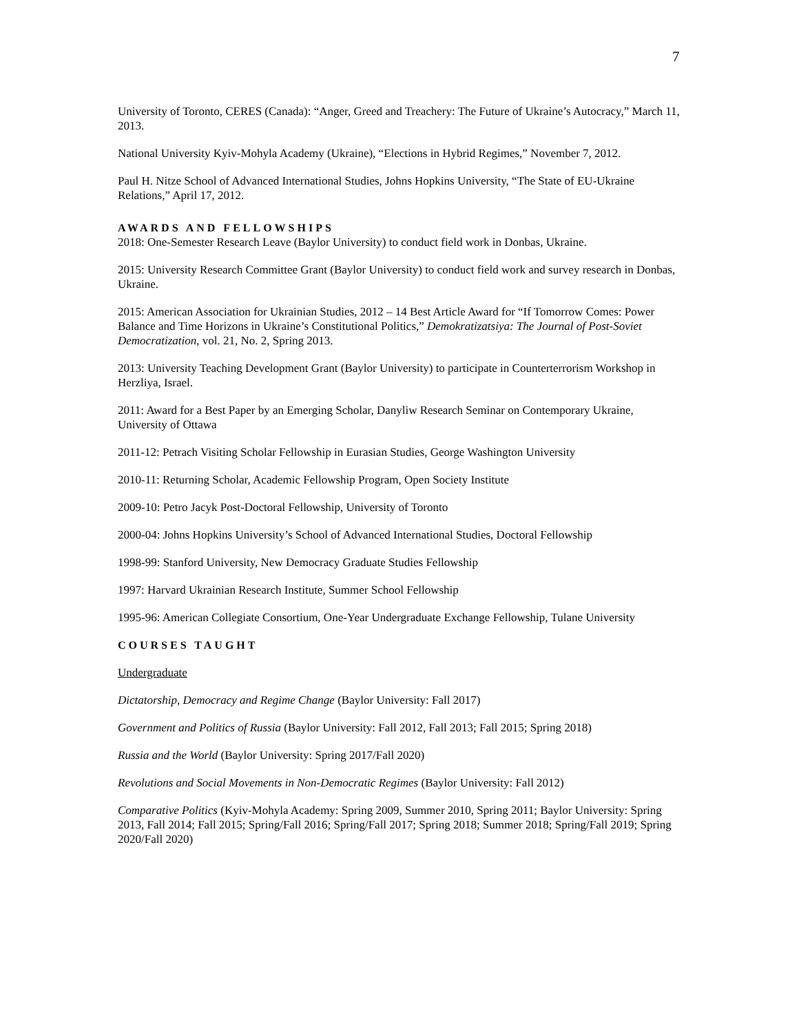7
University of Toronto, CERES (Canada): “Anger, Greed and Treachery: The Future of Ukraine’s Autocracy,” March 11, 2013.
National University Kyiv-Mohyla Academy (Ukraine), “Elections in Hybrid Regimes,” November 7, 2012.
Paul H. Nitze School of Advanced International Studies, Johns Hopkins University, “The State of EU-Ukraine Relations,” April 17, 2012.
AWARDS AND FELLOWSHIPS
2018: One-Semester Research Leave (Baylor University) to conduct field work in Donbas, Ukraine.
2015: University Research Committee Grant (Baylor University) to conduct field work and survey research in Donbas, Ukraine.
2015: American Association for Ukrainian Studies, 2012 – 14 Best Article Award for “If Tomorrow Comes: Power Balance and Time Horizons in Ukraine’s Constitutional Politics,” Demokratizatsiya: The Journal of Post-Soviet Democratization, vol. 21, No. 2, Spring 2013.
2013: University Teaching Development Grant (Baylor University) to participate in Counterterrorism Workshop in Herzliya, Israel.
2011: Award for a Best Paper by an Emerging Scholar, Danyliw Research Seminar on Contemporary Ukraine, University of Ottawa
2011-12: Petrach Visiting Scholar Fellowship in Eurasian Studies, George Washington University
2010-11: Returning Scholar, Academic Fellowship Program, Open Society Institute
2009-10: Petro Jacyk Post-Doctoral Fellowship, University of Toronto
2000-04: Johns Hopkins University’s School of Advanced International Studies, Doctoral Fellowship
1998-99: Stanford University, New Democracy Graduate Studies Fellowship
1997: Harvard Ukrainian Research Institute, Summer School Fellowship
1995-96: American Collegiate Consortium, One-Year Undergraduate Exchange Fellowship, Tulane University
COURSES TAUGHT
Undergraduate
Dictatorship, Democracy and Regime Change (Baylor University: Fall 2017)
Government and Politics of Russia (Baylor University: Fall 2012, Fall 2013; Fall 2015; Spring 2018)
Russia and the World (Baylor University: Spring 2017/Fall 2020)
Revolutions and Social Movements in Non-Democratic Regimes (Baylor University: Fall 2012)
Comparative Politics (Kyiv-Mohyla Academy: Spring 2009, Summer 2010, Spring 2011; Baylor University: Spring 2013, Fall 2014; Fall 2015; Spring/Fall 2016; Spring/Fall 2017; Spring 2018; Summer 2018; Spring/Fall 2019; Spring 2020/Fall 2020)